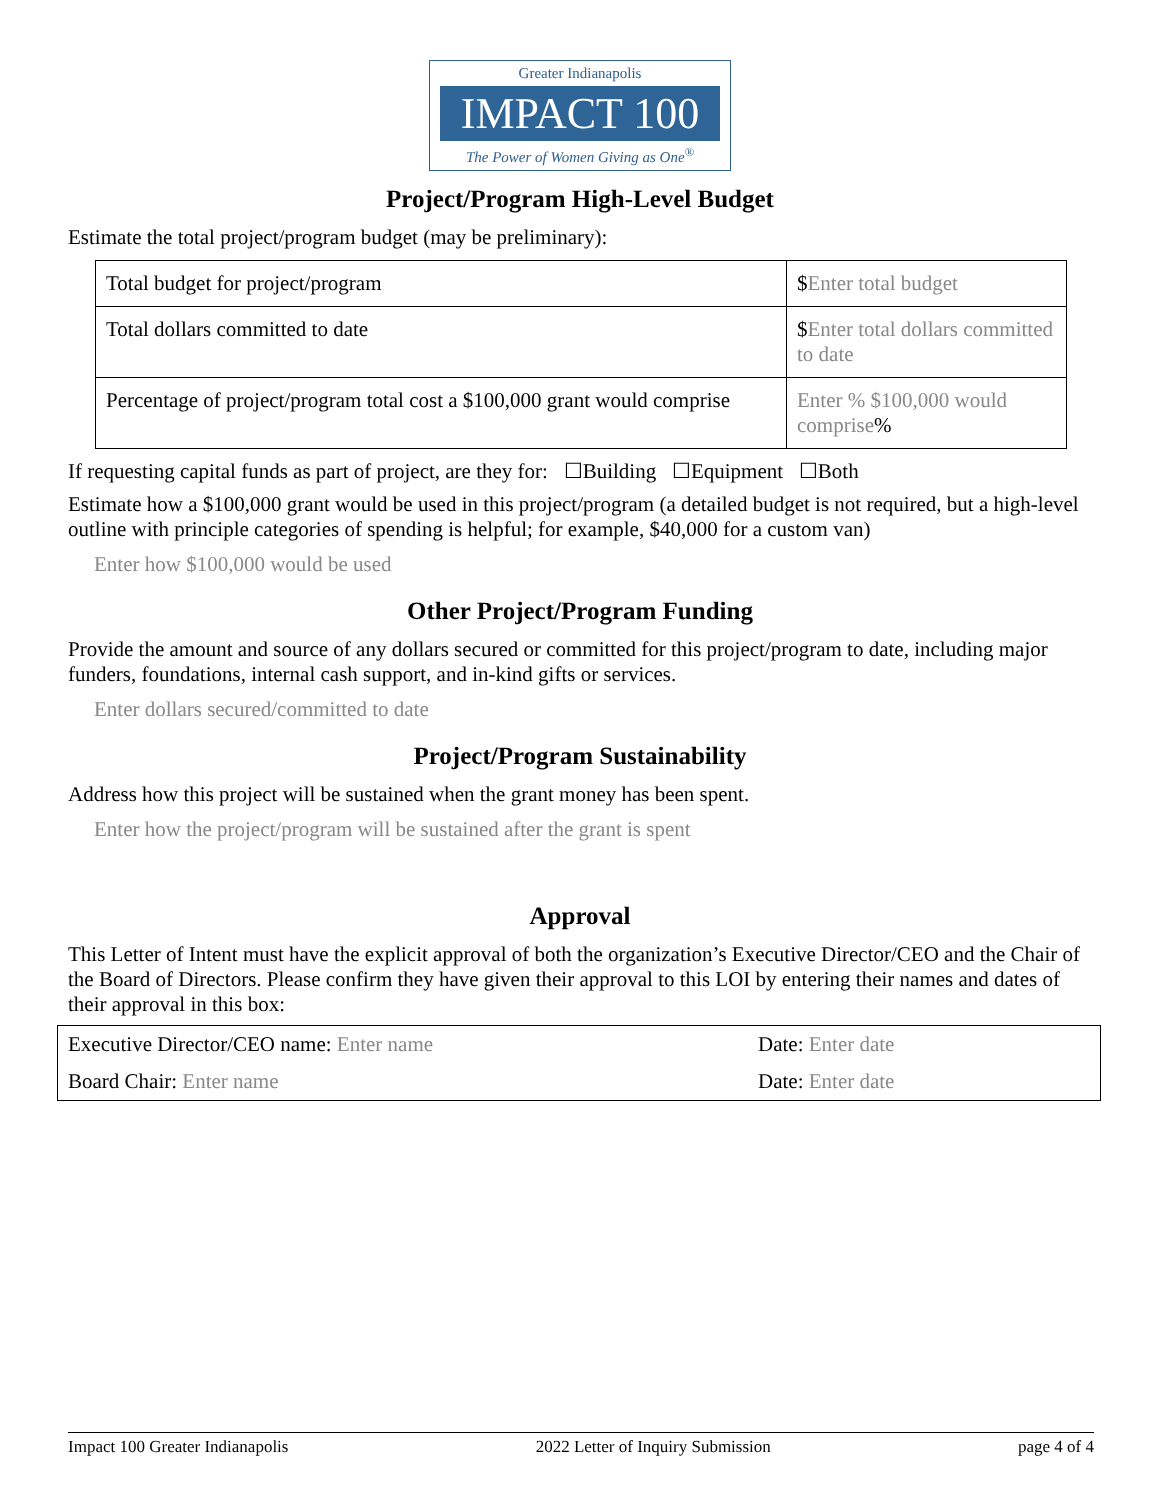Greater Indianapolis
IMPACT 100
The Power of Women Giving as One<sup>®</sup>
Project/Program High-Level Budget
Estimate the total project/program budget (may be preliminary):
| Total budget for project/program | $ Enter total budget |
| Total dollars committed to date | $ Enter total dollars committed to date |
| Percentage of project/program total cost a $100,000 grant would comprise | Enter % $100,000 would comprise % |
If requesting capital funds as part of project, are they for: ☐Building ☐Equipment ☐Both
Estimate how a $100,000 grant would be used in this project/program (a detailed budget is not required, but a high-level outline with principle categories of spending is helpful; for example, $40,000 for a custom van)
Enter how $100,000 would be used
Other Project/Program Funding
Provide the amount and source of any dollars secured or committed for this project/program to date, including major funders, foundations, internal cash support, and in-kind gifts or services.
Enter dollars secured/committed to date
Project/Program Sustainability
Address how this project will be sustained when the grant money has been spent.
Enter how the project/program will be sustained after the grant is spent
Approval
This Letter of Intent must have the explicit approval of both the organization’s Executive Director/CEO and the Chair of the Board of Directors. Please confirm they have given their approval to this LOI by entering their names and dates of their approval in this box:
| Executive Director/CEO name: Enter name | Date: Enter date |
| Board Chair: Enter name | Date: Enter date |
Impact 100 Greater Indianapolis 2022 Letter of Inquiry Submission page 4 of 4